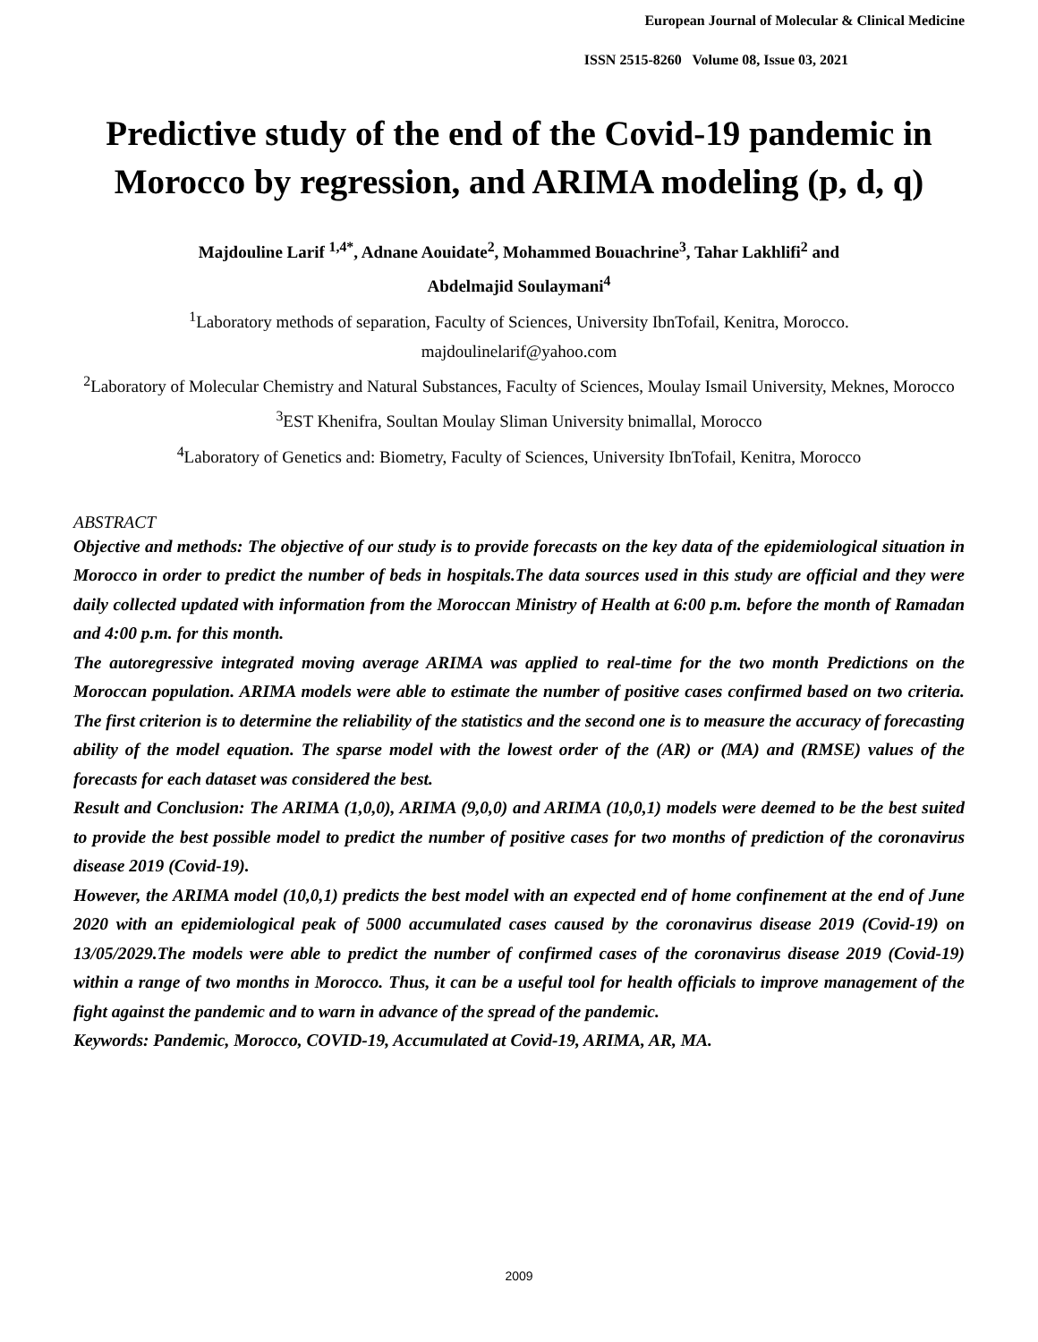European Journal of Molecular & Clinical Medicine
ISSN 2515-8260 Volume 08, Issue 03, 2021
Predictive study of the end of the Covid-19 pandemic in Morocco by regression, and ARIMA modeling (p, d, q)
Majdouline Larif <sup>1,4*</sup>, Adnane Aouidate<sup>2</sup>, Mohammed Bouachrine<sup>3</sup>, Tahar Lakhlifi<sup>2</sup> and
Abdelmajid Soulaymani<sup>4</sup>
<sup>1</sup> Laboratory methods of separation, Faculty of Sciences, University IbnTofail, Kenitra, Morocco.
majdoulinelarif@yahoo.com
<sup>2</sup> Laboratory of Molecular Chemistry and Natural Substances, Faculty of Sciences, Moulay Ismail University, Meknes, Morocco
<sup>3</sup> EST Khenifra, Soultan Moulay Sliman University bnimallal, Morocco
<sup>4</sup> Laboratory of Genetics and: Biometry, Faculty of Sciences, University IbnTofail, Kenitra, Morocco
ABSTRACT
Objective and methods: The objective of our study is to provide forecasts on the key data of the epidemiological situation in Morocco in order to predict the number of beds in hospitals.The data sources used in this study are official and they were daily collected updated with information from the Moroccan Ministry of Health at 6:00 p.m. before the month of Ramadan and 4:00 p.m. for this month.
The autoregressive integrated moving average ARIMA was applied to real-time for the two month Predictions on the Moroccan population. ARIMA models were able to estimate the number of positive cases confirmed based on two criteria. The first criterion is to determine the reliability of the statistics and the second one is to measure the accuracy of forecasting ability of the model equation. The sparse model with the lowest order of the (AR) or (MA) and (RMSE) values of the forecasts for each dataset was considered the best.
Result and Conclusion: The ARIMA (1,0,0), ARIMA (9,0,0) and ARIMA (10,0,1) models were deemed to be the best suited to provide the best possible model to predict the number of positive cases for two months of prediction of the coronavirus disease 2019 (Covid-19).
However, the ARIMA model (10,0,1) predicts the best model with an expected end of home confinement at the end of June 2020 with an epidemiological peak of 5000 accumulated cases caused by the coronavirus disease 2019 (Covid-19) on 13/05/2029.The models were able to predict the number of confirmed cases of the coronavirus disease 2019 (Covid-19) within a range of two months in Morocco. Thus, it can be a useful tool for health officials to improve management of the fight against the pandemic and to warn in advance of the spread of the pandemic.
Keywords: Pandemic, Morocco, COVID-19, Accumulated at Covid-19, ARIMA, AR, MA.
2009